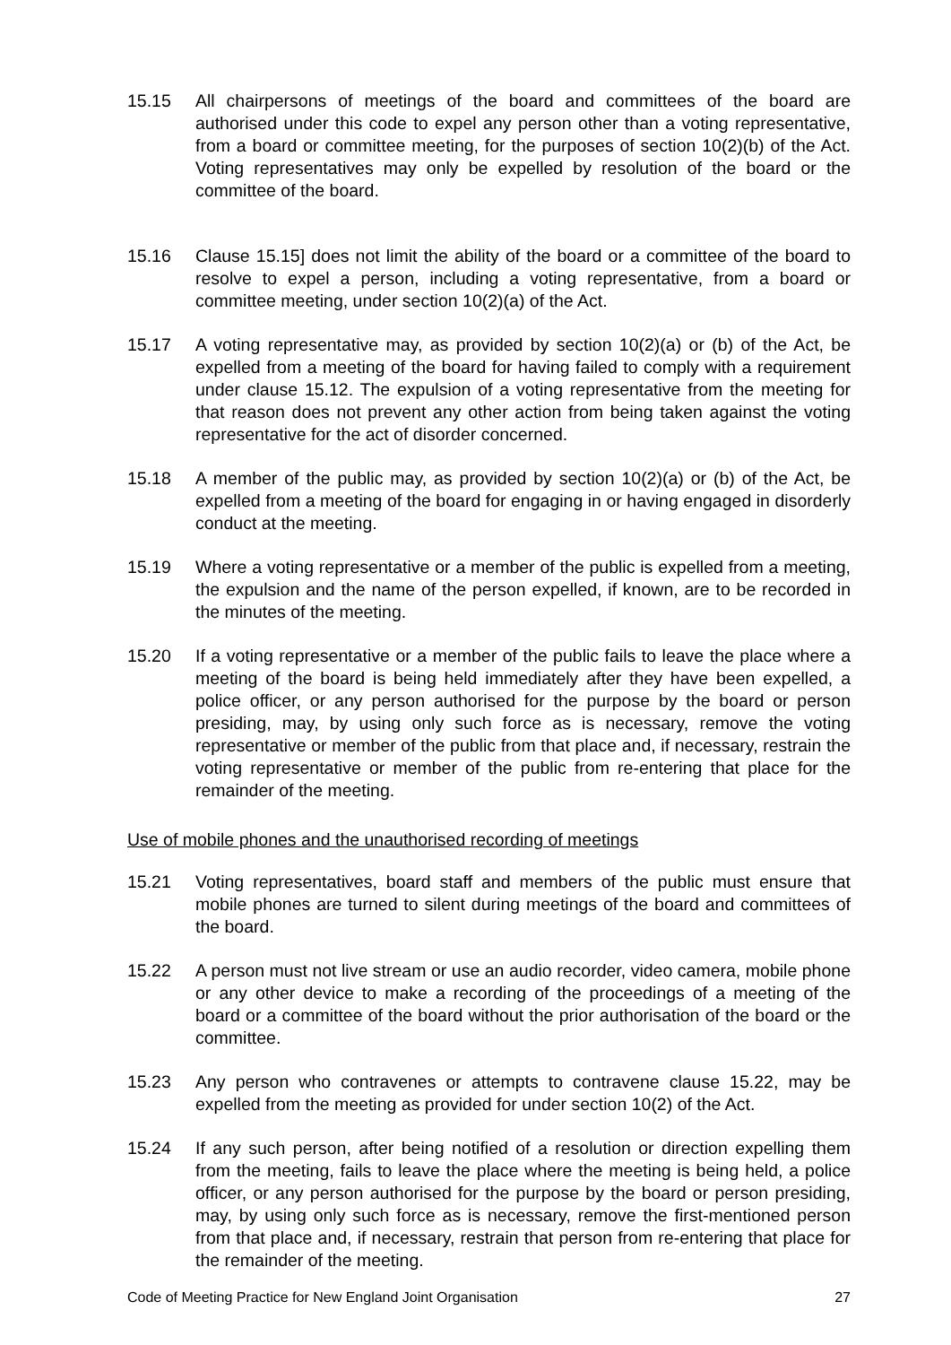15.15 All chairpersons of meetings of the board and committees of the board are authorised under this code to expel any person other than a voting representative, from a board or committee meeting, for the purposes of section 10(2)(b) of the Act. Voting representatives may only be expelled by resolution of the board or the committee of the board.
15.16 Clause 15.15] does not limit the ability of the board or a committee of the board to resolve to expel a person, including a voting representative, from a board or committee meeting, under section 10(2)(a) of the Act.
15.17 A voting representative may, as provided by section 10(2)(a) or (b) of the Act, be expelled from a meeting of the board for having failed to comply with a requirement under clause 15.12. The expulsion of a voting representative from the meeting for that reason does not prevent any other action from being taken against the voting representative for the act of disorder concerned.
15.18 A member of the public may, as provided by section 10(2)(a) or (b) of the Act, be expelled from a meeting of the board for engaging in or having engaged in disorderly conduct at the meeting.
15.19 Where a voting representative or a member of the public is expelled from a meeting, the expulsion and the name of the person expelled, if known, are to be recorded in the minutes of the meeting.
15.20 If a voting representative or a member of the public fails to leave the place where a meeting of the board is being held immediately after they have been expelled, a police officer, or any person authorised for the purpose by the board or person presiding, may, by using only such force as is necessary, remove the voting representative or member of the public from that place and, if necessary, restrain the voting representative or member of the public from re-entering that place for the remainder of the meeting.
Use of mobile phones and the unauthorised recording of meetings
15.21 Voting representatives, board staff and members of the public must ensure that mobile phones are turned to silent during meetings of the board and committees of the board.
15.22 A person must not live stream or use an audio recorder, video camera, mobile phone or any other device to make a recording of the proceedings of a meeting of the board or a committee of the board without the prior authorisation of the board or the committee.
15.23 Any person who contravenes or attempts to contravene clause 15.22, may be expelled from the meeting as provided for under section 10(2) of the Act.
15.24 If any such person, after being notified of a resolution or direction expelling them from the meeting, fails to leave the place where the meeting is being held, a police officer, or any person authorised for the purpose by the board or person presiding, may, by using only such force as is necessary, remove the first-mentioned person from that place and, if necessary, restrain that person from re-entering that place for the remainder of the meeting.
Code of Meeting Practice for New England Joint Organisation 27